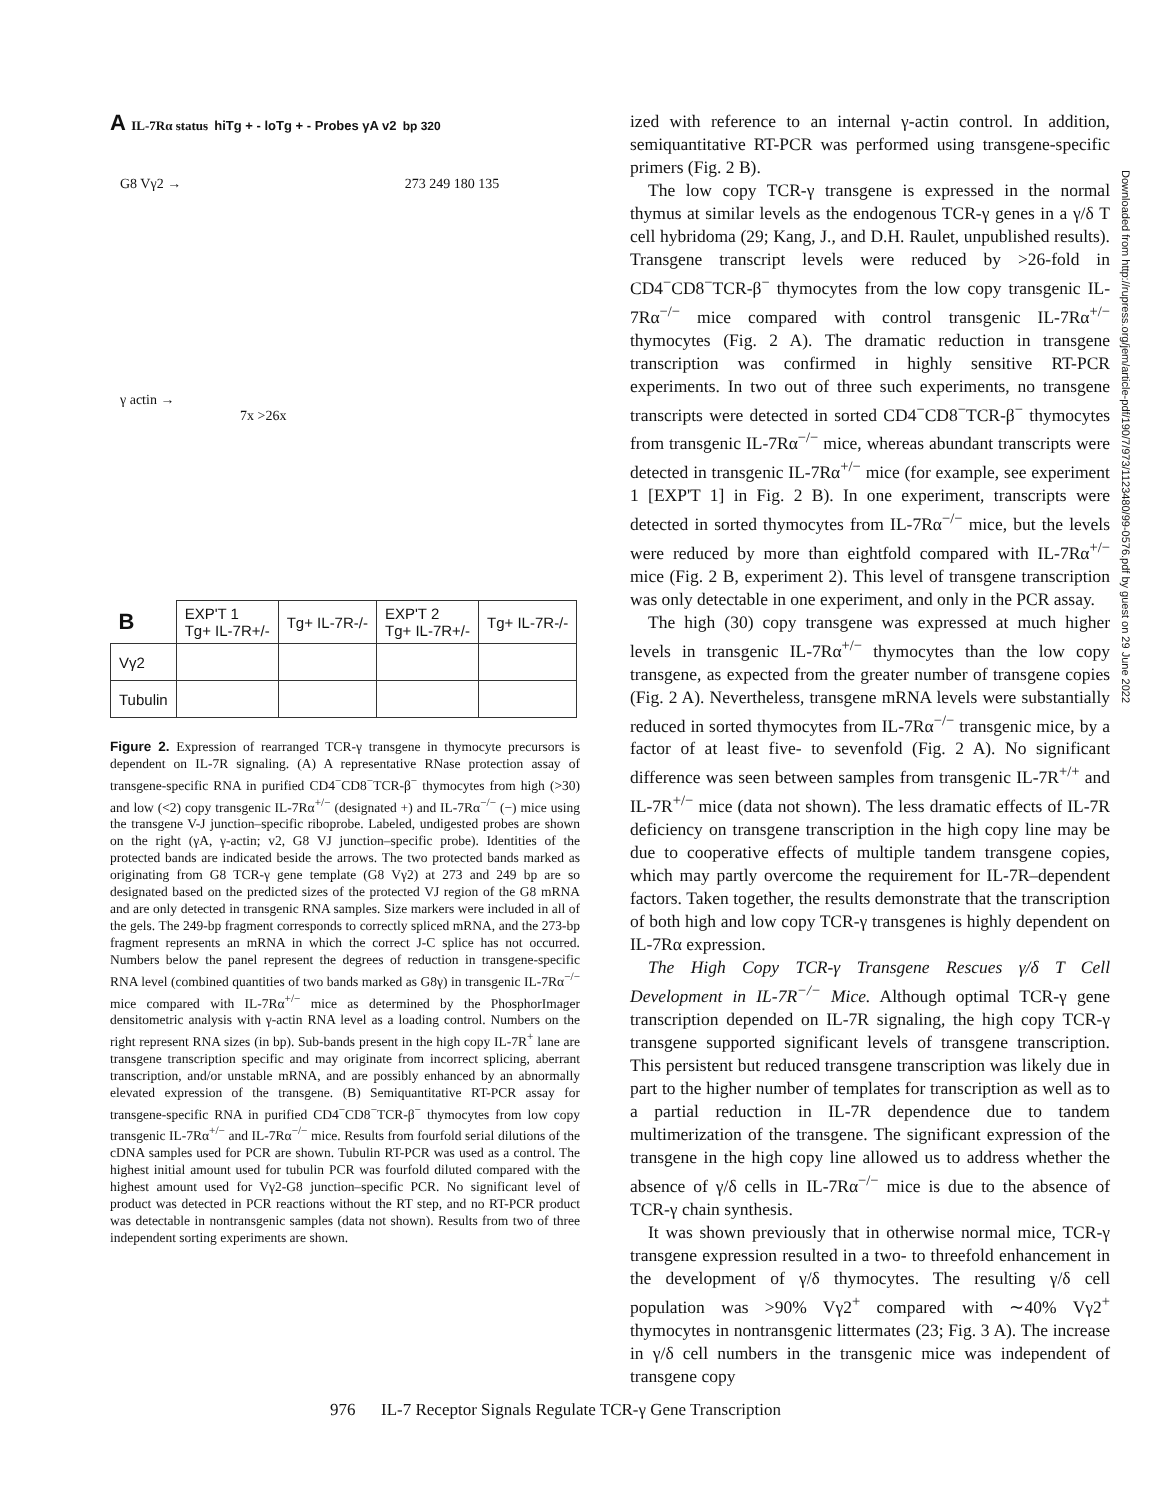A IL-7Rα status hiTg + - loTg + - Probes γA v2 bp 320
G8 Vγ2 → 273 249 180 135
γ actin →
7x >26x
| B | EXP'T 1 Tg+ IL-7R+/- | Tg+ IL-7R-/- | EXP'T 2 Tg+ IL-7R+/- | Tg+ IL-7R-/- |
| Vγ2 | | | | |
| Tubulin | | | | |
Figure 2. Expression of rearranged TCR-γ transgene in thymocyte precursors is dependent on IL-7R signaling. (A) A representative RNase protection assay of transgene-specific RNA in purified CD4<sup>−</sup>CD8<sup>−</sup>TCR-β<sup>−</sup> thymocytes from high (>30) and low (<2) copy transgenic IL-7Rα<sup>+/−</sup> (designated +) and IL-7Rα<sup>−/−</sup> (−) mice using the transgene V-J junction–specific riboprobe. Labeled, undigested probes are shown on the right (γA, γ-actin; v2, G8 VJ junction–specific probe). Identities of the protected bands are indicated beside the arrows. The two protected bands marked as originating from G8 TCR-γ gene template (G8 Vγ2) at 273 and 249 bp are so designated based on the predicted sizes of the protected VJ region of the G8 mRNA and are only detected in transgenic RNA samples. Size markers were included in all of the gels. The 249-bp fragment corresponds to correctly spliced mRNA, and the 273-bp fragment represents an mRNA in which the correct J-C splice has not occurred. Numbers below the panel represent the degrees of reduction in transgene-specific RNA level (combined quantities of two bands marked as G8γ) in transgenic IL-7Rα<sup>−/−</sup> mice compared with IL-7Rα<sup>+/−</sup> mice as determined by the PhosphorImager densitometric analysis with γ-actin RNA level as a loading control. Numbers on the right represent RNA sizes (in bp). Sub-bands present in the high copy IL-7R<sup>+</sup> lane are transgene transcription specific and may originate from incorrect splicing, aberrant transcription, and/or unstable mRNA, and are possibly enhanced by an abnormally elevated expression of the transgene. (B) Semiquantitative RT-PCR assay for transgene-specific RNA in purified CD4<sup>−</sup>CD8<sup>−</sup>TCR-β<sup>−</sup> thymocytes from low copy transgenic IL-7Rα<sup>+/−</sup> and IL-7Rα<sup>−/−</sup> mice. Results from fourfold serial dilutions of the cDNA samples used for PCR are shown. Tubulin RT-PCR was used as a control. The highest initial amount used for tubulin PCR was fourfold diluted compared with the highest amount used for Vγ2-G8 junction–specific PCR. No significant level of product was detected in PCR reactions without the RT step, and no RT-PCR product was detectable in nontransgenic samples (data not shown). Results from two of three independent sorting experiments are shown.
ized with reference to an internal γ-actin control. In addition, semiquantitative RT-PCR was performed using transgene-specific primers (Fig. 2 B).
The low copy TCR-γ transgene is expressed in the normal thymus at similar levels as the endogenous TCR-γ genes in a γ/δ T cell hybridoma (29; Kang, J., and D.H. Raulet, unpublished results). Transgene transcript levels were reduced by >26-fold in CD4<sup>−</sup>CD8<sup>−</sup>TCR-β<sup>−</sup> thymocytes from the low copy transgenic IL-7Rα<sup>−/−</sup> mice compared with control transgenic IL-7Rα<sup>+/−</sup> thymocytes (Fig. 2 A). The dramatic reduction in transgene transcription was confirmed in highly sensitive RT-PCR experiments. In two out of three such experiments, no transgene transcripts were detected in sorted CD4<sup>−</sup>CD8<sup>−</sup>TCR-β<sup>−</sup> thymocytes from transgenic IL-7Rα<sup>−/−</sup> mice, whereas abundant transcripts were detected in transgenic IL-7Rα<sup>+/−</sup> mice (for example, see experiment 1 [EXP'T 1] in Fig. 2 B). In one experiment, transcripts were detected in sorted thymocytes from IL-7Rα<sup>−/−</sup> mice, but the levels were reduced by more than eightfold compared with IL-7Rα<sup>+/−</sup> mice (Fig. 2 B, experiment 2). This level of transgene transcription was only detectable in one experiment, and only in the PCR assay.
The high (30) copy transgene was expressed at much higher levels in transgenic IL-7Rα<sup>+/−</sup> thymocytes than the low copy transgene, as expected from the greater number of transgene copies (Fig. 2 A). Nevertheless, transgene mRNA levels were substantially reduced in sorted thymocytes from IL-7Rα<sup>−/−</sup> transgenic mice, by a factor of at least five- to sevenfold (Fig. 2 A). No significant difference was seen between samples from transgenic IL-7R<sup>+/+</sup> and IL-7R<sup>+/−</sup> mice (data not shown). The less dramatic effects of IL-7R deficiency on transgene transcription in the high copy line may be due to cooperative effects of multiple tandem transgene copies, which may partly overcome the requirement for IL-7R–dependent factors. Taken together, the results demonstrate that the transcription of both high and low copy TCR-γ transgenes is highly dependent on IL-7Rα expression.
The High Copy TCR-γ Transgene Rescues γ/δ T Cell Development in IL-7R<sup>−/−</sup> Mice. Although optimal TCR-γ gene transcription depended on IL-7R signaling, the high copy TCR-γ transgene supported significant levels of transgene transcription. This persistent but reduced transgene transcription was likely due in part to the higher number of templates for transcription as well as to a partial reduction in IL-7R dependence due to tandem multimerization of the transgene. The significant expression of the transgene in the high copy line allowed us to address whether the absence of γ/δ cells in IL-7Rα<sup>−/−</sup> mice is due to the absence of TCR-γ chain synthesis.
It was shown previously that in otherwise normal mice, TCR-γ transgene expression resulted in a two- to threefold enhancement in the development of γ/δ thymocytes. The resulting γ/δ cell population was >90% Vγ2<sup>+</sup> compared with ∼40% Vγ2<sup>+</sup> thymocytes in nontransgenic littermates (23; Fig. 3 A). The increase in γ/δ cell numbers in the transgenic mice was independent of transgene copy
Downloaded from http://rupress.org/jem/article-pdf/190/7/973/1123480/99-0576.pdf by guest on 29 June 2022
976 IL-7 Receptor Signals Regulate TCR-γ Gene Transcription